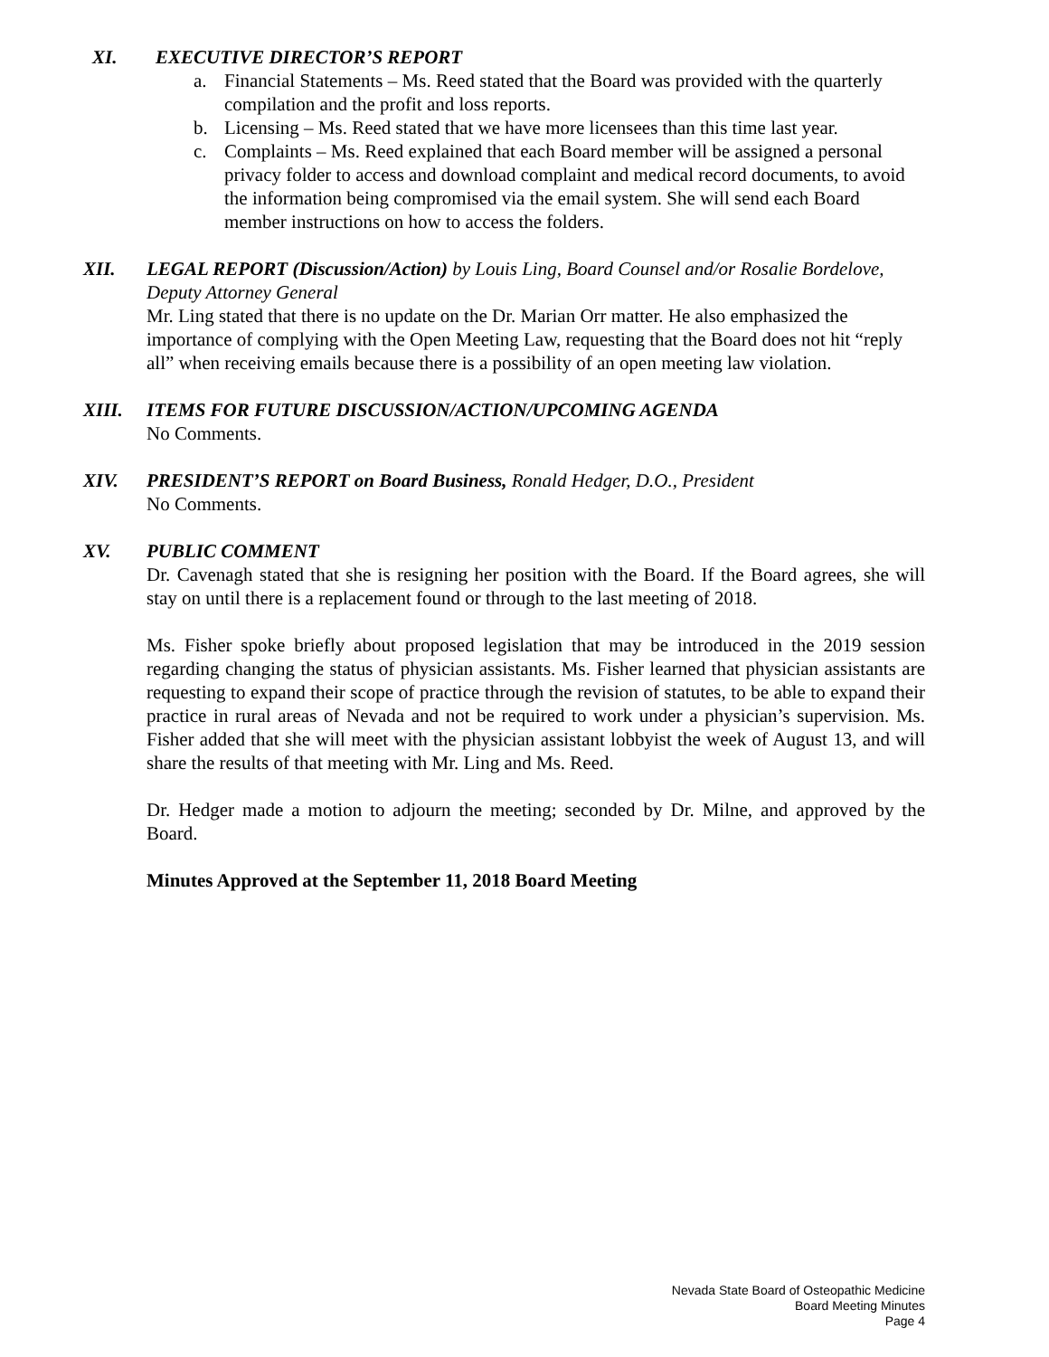XI. EXECUTIVE DIRECTOR’S REPORT
a. Financial Statements – Ms. Reed stated that the Board was provided with the quarterly compilation and the profit and loss reports.
b. Licensing – Ms. Reed stated that we have more licensees than this time last year.
c. Complaints – Ms. Reed explained that each Board member will be assigned a personal privacy folder to access and download complaint and medical record documents, to avoid the information being compromised via the email system. She will send each Board member instructions on how to access the folders.
XII. LEGAL REPORT (Discussion/Action) by Louis Ling, Board Counsel and/or Rosalie Bordelove, Deputy Attorney General
Mr. Ling stated that there is no update on the Dr. Marian Orr matter. He also emphasized the importance of complying with the Open Meeting Law, requesting that the Board does not hit “reply all” when receiving emails because there is a possibility of an open meeting law violation.
XIII. ITEMS FOR FUTURE DISCUSSION/ACTION/UPCOMING AGENDA
No Comments.
XIV. PRESIDENT’S REPORT on Board Business, Ronald Hedger, D.O., President
No Comments.
XV. PUBLIC COMMENT
Dr. Cavenagh stated that she is resigning her position with the Board. If the Board agrees, she will stay on until there is a replacement found or through to the last meeting of 2018.
Ms. Fisher spoke briefly about proposed legislation that may be introduced in the 2019 session regarding changing the status of physician assistants. Ms. Fisher learned that physician assistants are requesting to expand their scope of practice through the revision of statutes, to be able to expand their practice in rural areas of Nevada and not be required to work under a physician’s supervision. Ms. Fisher added that she will meet with the physician assistant lobbyist the week of August 13, and will share the results of that meeting with Mr. Ling and Ms. Reed.
Dr. Hedger made a motion to adjourn the meeting; seconded by Dr. Milne, and approved by the Board.
Minutes Approved at the September 11, 2018 Board Meeting
Nevada State Board of Osteopathic Medicine
Board Meeting Minutes
Page 4